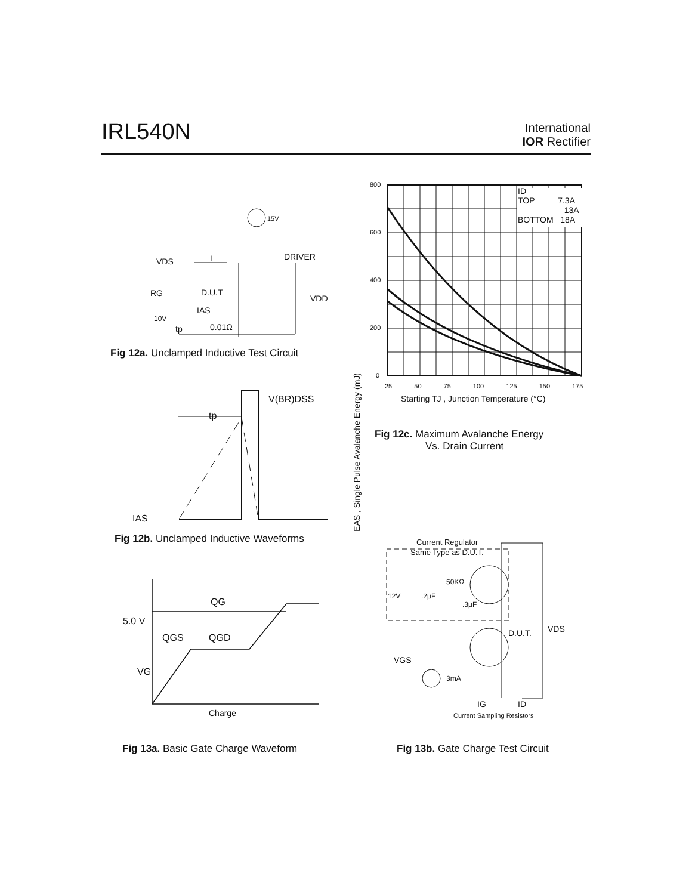IRL540N International
IOR Rectifier
VDS L
15V
DRIVER
RG D.U.T
VDD
IAS
10V
tp 0.01Ω
Fig 12a. Unclamped Inductive Test Circuit
800
600
400
200
0
ID
TOP 7.3A
13A
BOTTOM 18A
25 50 75 100 125 150 175
Starting TJ , Junction Temperature (°C)
EAS , Single Pulse Avalanche Energy (mJ)
Fig 12c. Maximum Avalanche Energy
Vs. Drain Current
V(BR)DSS
tp
IAS
Fig 12b. Unclamped Inductive Waveforms
QG
5.0 V
QGS QGD
VG
Charge
Fig 13a. Basic Gate Charge Waveform
Current Regulator
Same Type as D.U.T.
50KΩ
12V .2µF
.3µF
D.U.T. VDS
VGS
3mA
IG ID
Current Sampling Resistors
Fig 13b. Gate Charge Test Circuit